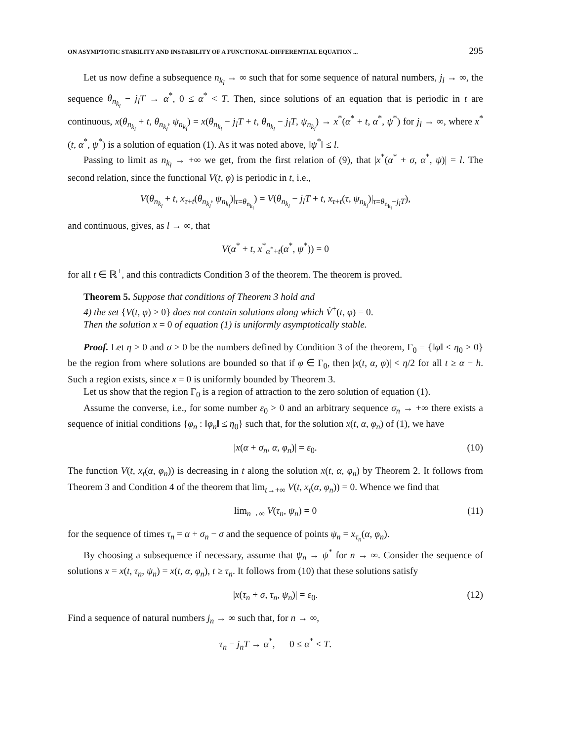ON ASYMPTOTIC STABILITY AND INSTABILITY OF A FUNCTIONAL-DIFFERENTIAL EQUATION ... 295
Let us now define a subsequence n<sub>k<sub>l</sub></sub> → ∞ such that for some sequence of natural numbers, j<sub>l</sub> → ∞, the sequence θ<sub>n<sub>k<sub>l</sub></sub></sub> − j<sub>l</sub>T → α<sup>*</sup>, 0 ≤ α<sup>*</sup> < T. Then, since solutions of an equation that is periodic in t are continuous, x(θ<sub>n<sub>k<sub>l</sub></sub></sub> + t, θ<sub>n<sub>k<sub>l</sub></sub></sub>, ψ<sub>n<sub>k<sub>l</sub></sub></sub>) = x(θ<sub>n<sub>k<sub>l</sub></sub></sub> − j<sub>l</sub>T + t, θ<sub>n<sub>k<sub>l</sub></sub></sub> − j<sub>l</sub>T, ψ<sub>n<sub>k<sub>l</sub></sub></sub>) → x<sup>*</sup>(α<sup>*</sup> + t, α<sup>*</sup>, ψ<sup>*</sup>) for j<sub>l</sub> → ∞, where x<sup>*</sup>(t, α<sup>*</sup>, ψ<sup>*</sup>) is a solution of equation (1). As it was noted above, ‖ψ<sup>*</sup>‖ ≤ l.
Passing to limit as n<sub>k<sub>l</sub></sub> → +∞ we get, from the first relation of (9), that |x<sup>*</sup>(α<sup>*</sup> + σ, α<sup>*</sup>, ψ)| = l. The second relation, since the functional V(t, φ) is periodic in t, i.e.,
V(θ<sub>n<sub>k<sub>l</sub></sub></sub> + t, x<sub>τ+t</sub>(θ<sub>n<sub>k<sub>l</sub></sub></sub>, ψ<sub>n<sub>k<sub>l</sub></sub></sub>)|<sub>τ=θ<sub>n<sub>k<sub>l</sub></sub></sub></sub>) = V(θ<sub>n<sub>k<sub>l</sub></sub></sub> − j<sub>l</sub>T + t, x<sub>τ+t</sub>(τ, ψ<sub>n<sub>k<sub>l</sub></sub></sub>)|<sub>τ=θ<sub>n<sub>k<sub>l</sub></sub></sub>−j<sub>l</sub>T</sub>),
and continuous, gives, as l → ∞, that
V(α<sup>*</sup> + t, x<sup>*</sup><sub>α<sup>*</sup>+t</sub>(α<sup>*</sup>, ψ<sup>*</sup>)) = 0
for all t ∈ ℝ<sup>+</sup>, and this contradicts Condition 3 of the theorem. The theorem is proved.
Theorem 5. Suppose that conditions of Theorem 3 hold and
4) the set {V(t, φ) > 0} does not contain solutions along which V̇<sup>+</sup>(t, φ) = 0.
Then the solution x = 0 of equation (1) is uniformly asymptotically stable.
Proof. Let η > 0 and σ > 0 be the numbers defined by Condition 3 of the theorem, Γ<sub>0</sub> = {‖φ‖ < η<sub>0</sub> > 0} be the region from where solutions are bounded so that if φ ∈ Γ<sub>0</sub>, then |x(t, α, φ)| < η/2 for all t ≥ α − h. Such a region exists, since x = 0 is uniformly bounded by Theorem 3.
Let us show that the region Γ<sub>0</sub> is a region of attraction to the zero solution of equation (1).
Assume the converse, i.e., for some number ε<sub>0</sub> > 0 and an arbitrary sequence σ<sub>n</sub> → +∞ there exists a sequence of initial conditions {φ<sub>n</sub> : ‖φ<sub>n</sub>‖ ≤ η<sub>0</sub>} such that, for the solution x(t, α, φ<sub>n</sub>) of (1), we have
|x(α + σ<sub>n</sub>, α, φ<sub>n</sub>)| = ε<sub>0</sub>. (10)
The function V(t, x<sub>t</sub>(α, φ<sub>n</sub>)) is decreasing in t along the solution x(t, α, φ<sub>n</sub>) by Theorem 2. It follows from Theorem 3 and Condition 4 of the theorem that lim<sub>t→+∞</sub> V(t, x<sub>t</sub>(α, φ<sub>n</sub>)) = 0. Whence we find that
lim<sub>n→∞</sub> V(τ<sub>n</sub>, ψ<sub>n</sub>) = 0 (11)
for the sequence of times τ<sub>n</sub> = α + σ<sub>n</sub> − σ and the sequence of points ψ<sub>n</sub> = x<sub>τ<sub>n</sub></sub>(α, φ<sub>n</sub>).
By choosing a subsequence if necessary, assume that ψ<sub>n</sub> → ψ<sup>*</sup> for n → ∞. Consider the sequence of solutions x = x(t, τ<sub>n</sub>, ψ<sub>n</sub>) = x(t, α, φ<sub>n</sub>), t ≥ τ<sub>n</sub>. It follows from (10) that these solutions satisfy
|x(τ<sub>n</sub> + σ, τ<sub>n</sub>, ψ<sub>n</sub>)| = ε<sub>0</sub>. (12)
Find a sequence of natural numbers j<sub>n</sub> → ∞ such that, for n → ∞,
τ<sub>n</sub> − j<sub>n</sub>T → α<sup>*</sup>, 0 ≤ α<sup>*</sup> < T.